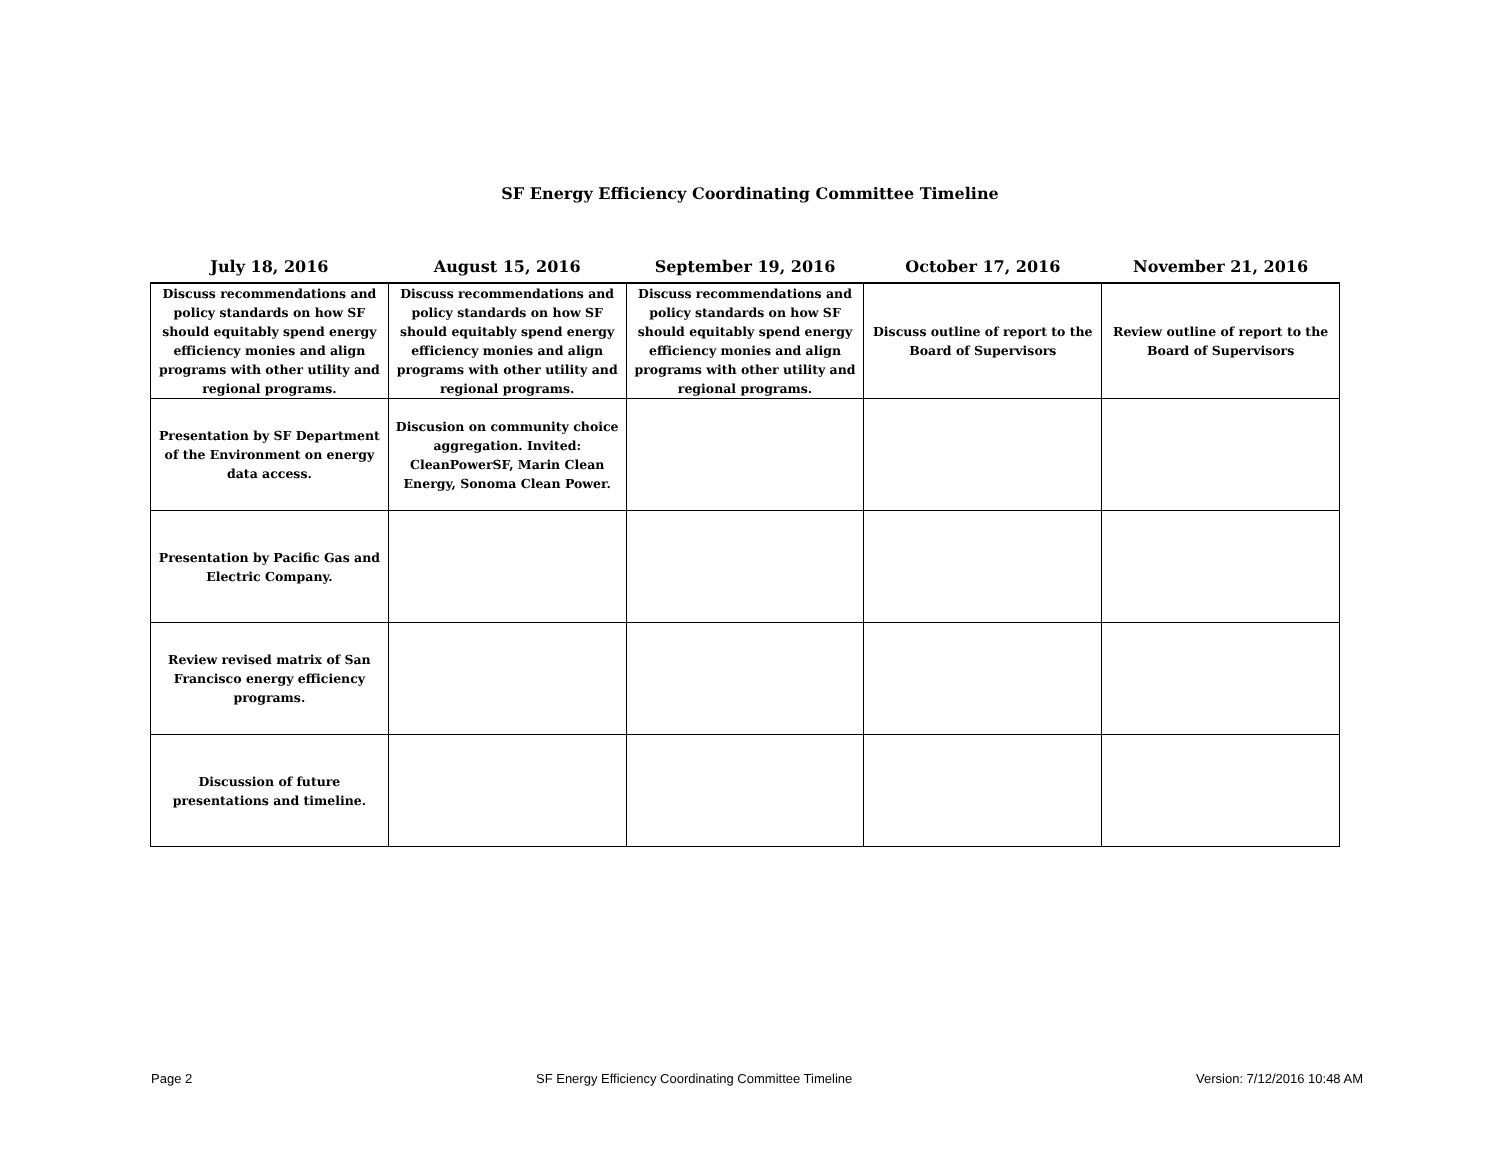SF Energy Efficiency Coordinating Committee Timeline
| July 18, 2016 | August 15, 2016 | September 19, 2016 | October 17, 2016 | November 21, 2016 |
| --- | --- | --- | --- | --- |
| Discuss recommendations and policy standards on how SF should equitably spend energy efficiency monies and align programs with other utility and regional programs. | Discuss recommendations and policy standards on how SF should equitably spend energy efficiency monies and align programs with other utility and regional programs. | Discuss recommendations and policy standards on how SF should equitably spend energy efficiency monies and align programs with other utility and regional programs. | Discuss outline of report to the Board of Supervisors | Review outline of report to the Board of Supervisors |
| Presentation by SF Department of the Environment on energy data access. | Discusion on community choice aggregation. Invited: CleanPowerSF, Marin Clean Energy, Sonoma Clean Power. | | | |
| Presentation by Pacific Gas and Electric Company. | | | | |
| Review revised matrix of San Francisco energy efficiency programs. | | | | |
| Discussion of future presentations and timeline. | | | | |
Page 2 SF Energy Efficiency Coordinating Committee Timeline Version: 7/12/2016 10:48 AM